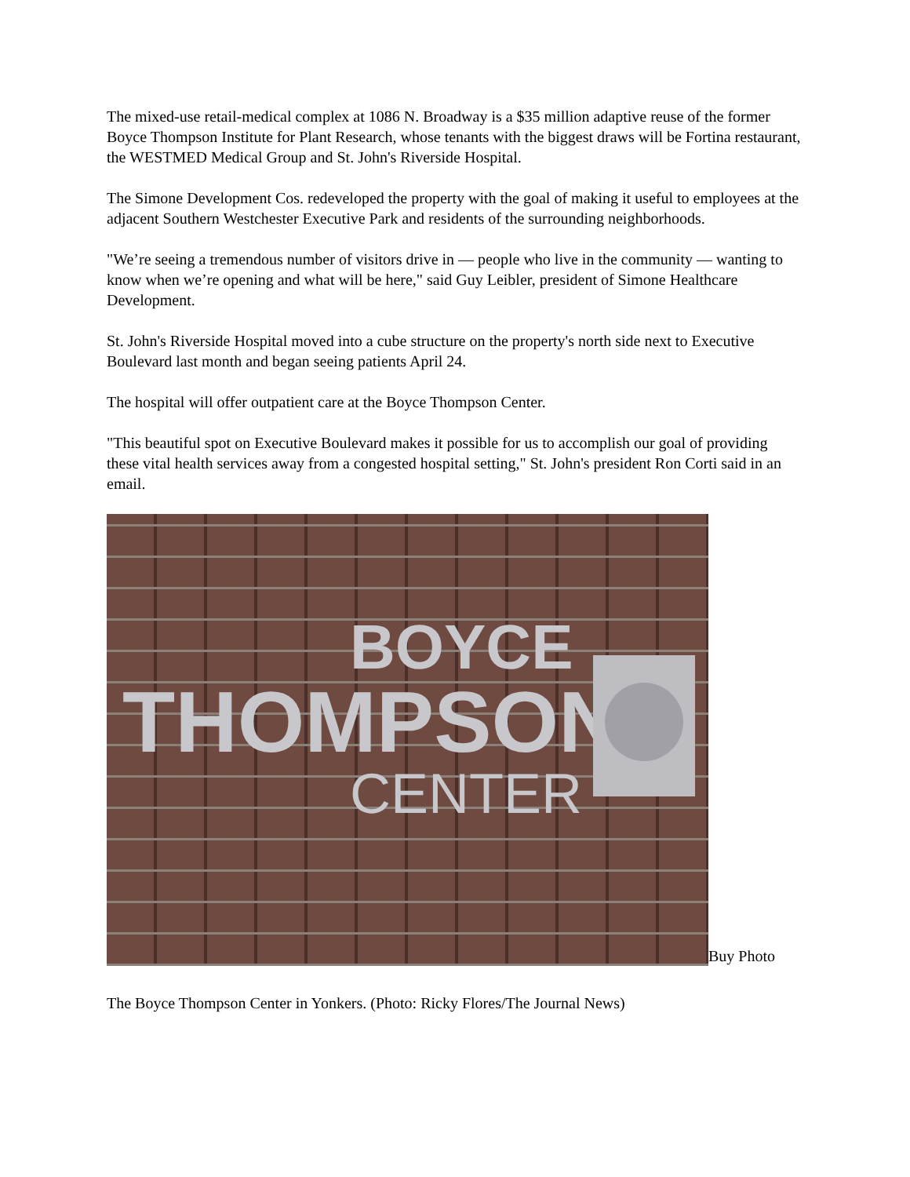The mixed-use retail-medical complex at 1086 N. Broadway is a $35 million adaptive reuse of the former Boyce Thompson Institute for Plant Research, whose tenants with the biggest draws will be Fortina restaurant, the WESTMED Medical Group and St. John's Riverside Hospital.
The Simone Development Cos. redeveloped the property with the goal of making it useful to employees at the adjacent Southern Westchester Executive Park and residents of the surrounding neighborhoods.
"We’re seeing a tremendous number of visitors drive in — people who live in the community — wanting to know when we’re opening and what will be here," said Guy Leibler, president of Simone Healthcare Development.
St. John's Riverside Hospital moved into a cube structure on the property's north side next to Executive Boulevard last month and began seeing patients April 24.
The hospital will offer outpatient care at the Boyce Thompson Center.
"This beautiful spot on Executive Boulevard makes it possible for us to accomplish our goal of providing these vital health services away from a congested hospital setting," St. John's president Ron Corti said in an email.
BOYCE
THOMPSON
CENTER
Buy Photo
The Boyce Thompson Center in Yonkers. (Photo: Ricky Flores/The Journal News)